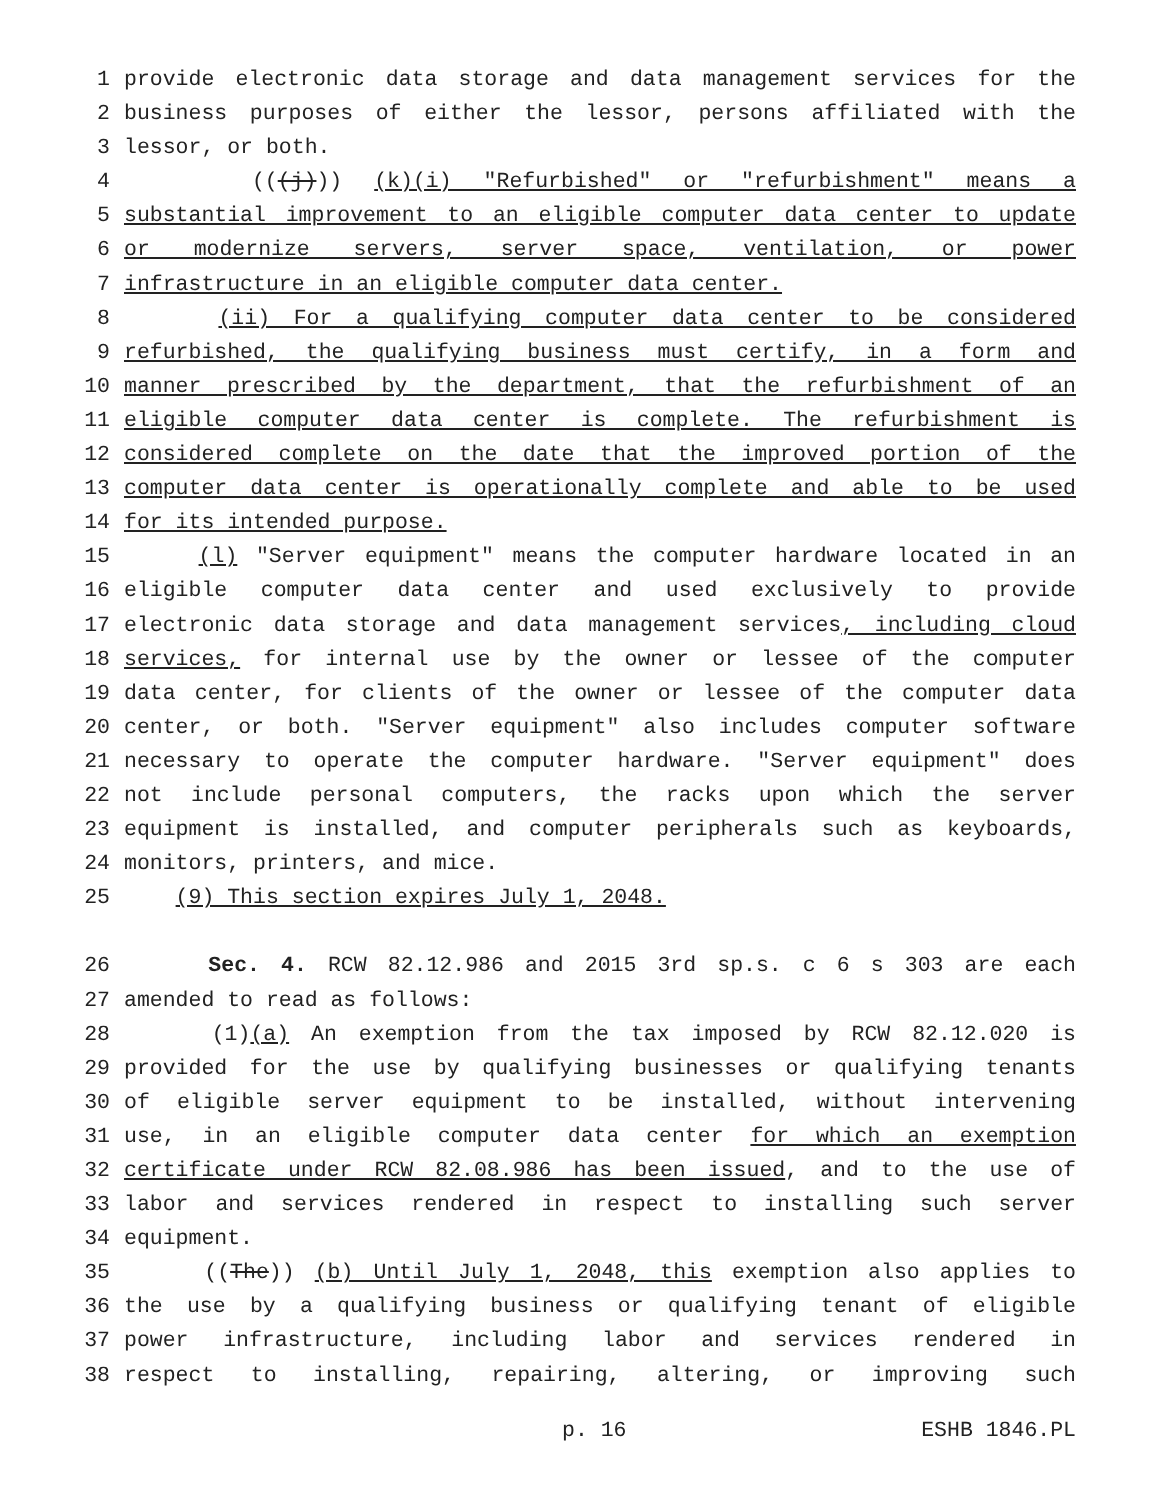1 provide electronic data storage and data management services for the
2 business purposes of either the lessor, persons affiliated with the
3 lessor, or both.
4 (((j))) (k)(i) "Refurbished" or "refurbishment" means a
5 substantial improvement to an eligible computer data center to update
6 or modernize servers, server space, ventilation, or power
7 infrastructure in an eligible computer data center.
8 (ii) For a qualifying computer data center to be considered
9 refurbished, the qualifying business must certify, in a form and
10 manner prescribed by the department, that the refurbishment of an
11 eligible computer data center is complete. The refurbishment is
12 considered complete on the date that the improved portion of the
13 computer data center is operationally complete and able to be used
14 for its intended purpose.
15 (l) "Server equipment" means the computer hardware located in an
16 eligible computer data center and used exclusively to provide
17 electronic data storage and data management services, including cloud
18 services, for internal use by the owner or lessee of the computer
19 data center, for clients of the owner or lessee of the computer data
20 center, or both. "Server equipment" also includes computer software
21 necessary to operate the computer hardware. "Server equipment" does
22 not include personal computers, the racks upon which the server
23 equipment is installed, and computer peripherals such as keyboards,
24 monitors, printers, and mice.
25 (9) This section expires July 1, 2048.
26 Sec. 4. RCW 82.12.986 and 2015 3rd sp.s. c 6 s 303 are each
27 amended to read as follows:
28 (1)(a) An exemption from the tax imposed by RCW 82.12.020 is
29 provided for the use by qualifying businesses or qualifying tenants
30 of eligible server equipment to be installed, without intervening
31 use, in an eligible computer data center for which an exemption
32 certificate under RCW 82.08.986 has been issued, and to the use of
33 labor and services rendered in respect to installing such server
34 equipment.
35 ((The)) (b) Until July 1, 2048, this exemption also applies to
36 the use by a qualifying business or qualifying tenant of eligible
37 power infrastructure, including labor and services rendered in
38 respect to installing, repairing, altering, or improving such
p. 16 ESHB 1846.PL